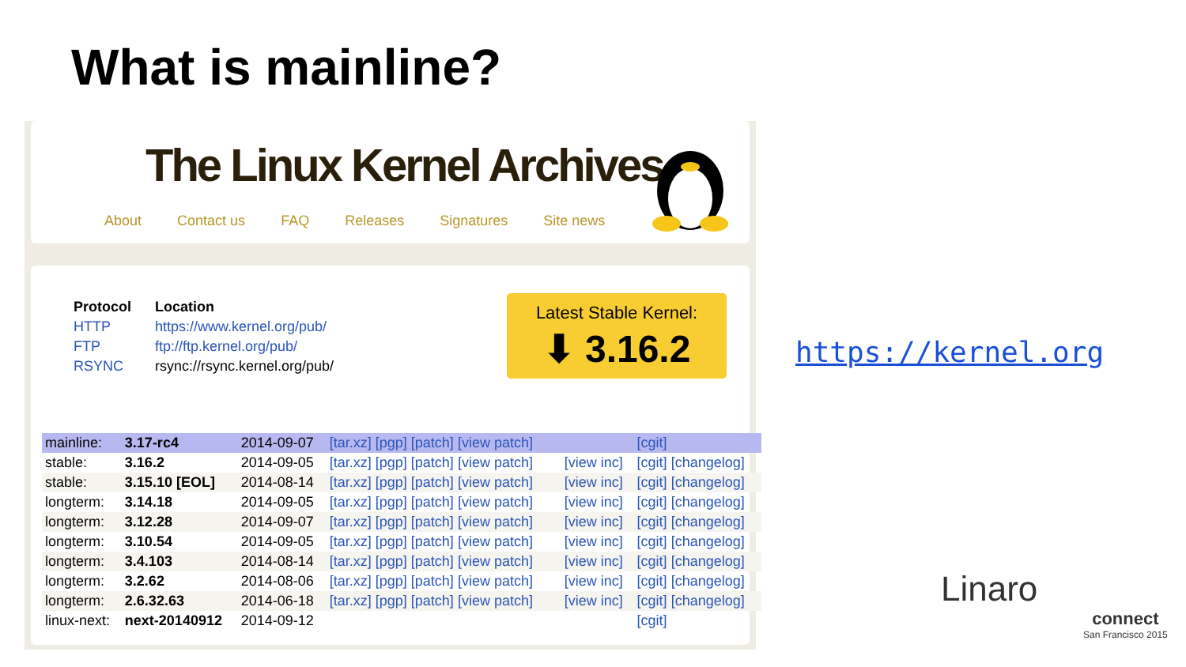What is mainline?
The Linux Kernel Archives
About Contact us FAQ Releases Signatures Site news
| Protocol | Location |
| --- | --- |
| HTTP | https://www.kernel.org/pub/ |
| FTP | ftp://ftp.kernel.org/pub/ |
| RSYNC | rsync://rsync.kernel.org/pub/ |
Latest Stable Kernel:
⬇ 3.16.2
| mainline: | 3.17-rc4 | 2014-09-07 | [tar.xz] [pgp] [patch] [view patch] | | [cgit] |
| stable: | 3.16.2 | 2014-09-05 | [tar.xz] [pgp] [patch] [view patch] | [view inc] | [cgit] [changelog] |
| stable: | 3.15.10 [EOL] | 2014-08-14 | [tar.xz] [pgp] [patch] [view patch] | [view inc] | [cgit] [changelog] |
| longterm: | 3.14.18 | 2014-09-05 | [tar.xz] [pgp] [patch] [view patch] | [view inc] | [cgit] [changelog] |
| longterm: | 3.12.28 | 2014-09-07 | [tar.xz] [pgp] [patch] [view patch] | [view inc] | [cgit] [changelog] |
| longterm: | 3.10.54 | 2014-09-05 | [tar.xz] [pgp] [patch] [view patch] | [view inc] | [cgit] [changelog] |
| longterm: | 3.4.103 | 2014-08-14 | [tar.xz] [pgp] [patch] [view patch] | [view inc] | [cgit] [changelog] |
| longterm: | 3.2.62 | 2014-08-06 | [tar.xz] [pgp] [patch] [view patch] | [view inc] | [cgit] [changelog] |
| longterm: | 2.6.32.63 | 2014-06-18 | [tar.xz] [pgp] [patch] [view patch] | [view inc] | [cgit] [changelog] |
| linux-next: | next-20140912 | 2014-09-12 | | | [cgit] |
https://kernel.org
Linaro
connect
San Francisco 2015